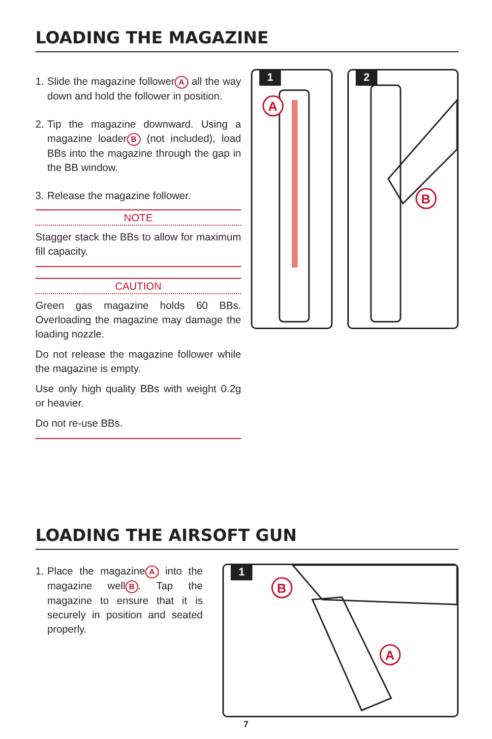LOADING THE MAGAZINE
1. Slide the magazine follower A all the way down and hold the follower in position.
2. Tip the magazine downward. Using a magazine loader B (not included), load BBs into the magazine through the gap in the BB window.
3. Release the magazine follower.
NOTE
Stagger stack the BBs to allow for maximum fill capacity.
CAUTION
Green gas magazine holds 60 BBs. Overloading the magazine may damage the loading nozzle.
Do not release the magazine follower while the magazine is empty.
Use only high quality BBs with weight 0.2g or heavier.
Do not re-use BBs.
1
A
2
B
LOADING THE AIRSOFT GUN
1. Place the magazine A into the magazine well B. Tap the magazine to ensure that it is securely in position and seated properly.
1
B
A
7